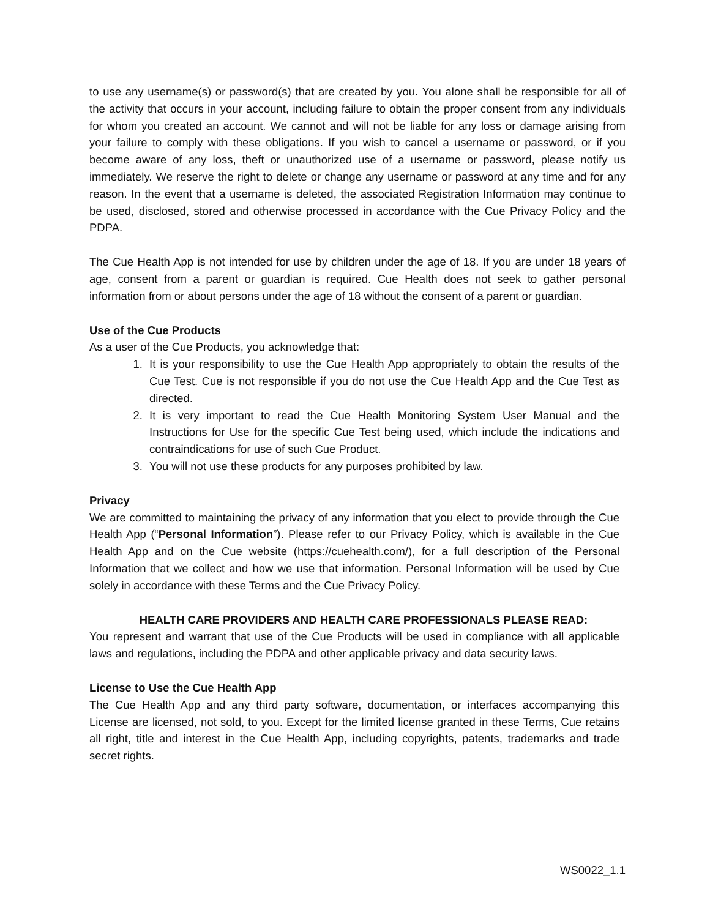to use any username(s) or password(s) that are created by you. You alone shall be responsible for all of the activity that occurs in your account, including failure to obtain the proper consent from any individuals for whom you created an account. We cannot and will not be liable for any loss or damage arising from your failure to comply with these obligations. If you wish to cancel a username or password, or if you become aware of any loss, theft or unauthorized use of a username or password, please notify us immediately. We reserve the right to delete or change any username or password at any time and for any reason. In the event that a username is deleted, the associated Registration Information may continue to be used, disclosed, stored and otherwise processed in accordance with the Cue Privacy Policy and the PDPA.
The Cue Health App is not intended for use by children under the age of 18. If you are under 18 years of age, consent from a parent or guardian is required. Cue Health does not seek to gather personal information from or about persons under the age of 18 without the consent of a parent or guardian.
Use of the Cue Products
As a user of the Cue Products, you acknowledge that:
1. It is your responsibility to use the Cue Health App appropriately to obtain the results of the Cue Test. Cue is not responsible if you do not use the Cue Health App and the Cue Test as directed.
2. It is very important to read the Cue Health Monitoring System User Manual and the Instructions for Use for the specific Cue Test being used, which include the indications and contraindications for use of such Cue Product.
3. You will not use these products for any purposes prohibited by law.
Privacy
We are committed to maintaining the privacy of any information that you elect to provide through the Cue Health App (“Personal Information”). Please refer to our Privacy Policy, which is available in the Cue Health App and on the Cue website (https://cuehealth.com/), for a full description of the Personal Information that we collect and how we use that information. Personal Information will be used by Cue solely in accordance with these Terms and the Cue Privacy Policy.
HEALTH CARE PROVIDERS AND HEALTH CARE PROFESSIONALS PLEASE READ:
You represent and warrant that use of the Cue Products will be used in compliance with all applicable laws and regulations, including the PDPA and other applicable privacy and data security laws.
License to Use the Cue Health App
The Cue Health App and any third party software, documentation, or interfaces accompanying this License are licensed, not sold, to you. Except for the limited license granted in these Terms, Cue retains all right, title and interest in the Cue Health App, including copyrights, patents, trademarks and trade secret rights.
WS0022_1.1